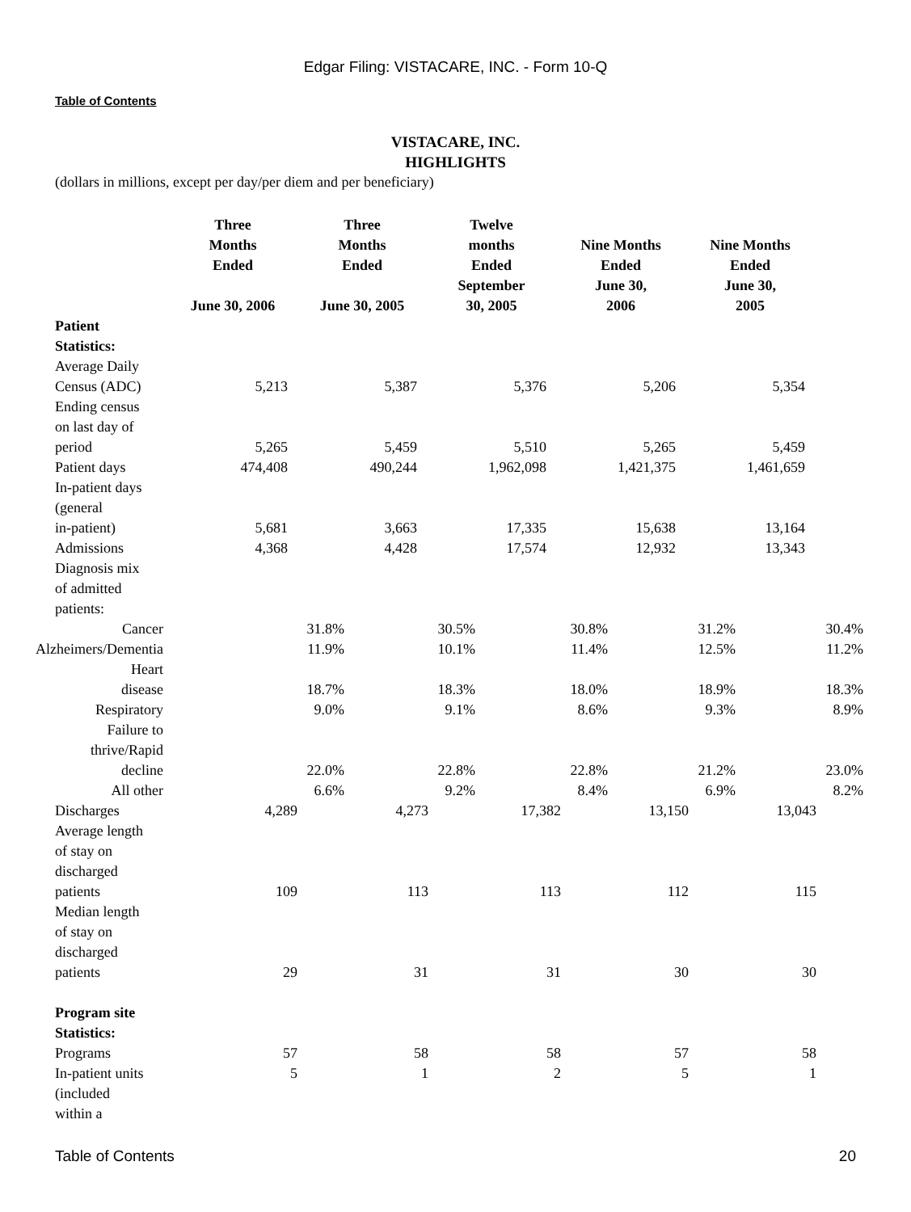Edgar Filing: VISTACARE, INC. - Form 10-Q
Table of Contents
VISTACARE, INC.
HIGHLIGHTS
(dollars in millions, except per day/per diem and per beneficiary)
| | Three Months Ended June 30, 2006 | Three Months Ended June 30, 2005 | Twelve months Ended September 30, 2005 | Nine Months Ended June 30, 2006 | Nine Months Ended June 30, 2005 |
| Patient Statistics: | | | | | |
| Average Daily Census (ADC) | 5,213 | 5,387 | 5,376 | 5,206 | 5,354 |
| Ending census on last day of period | 5,265 | 5,459 | 5,510 | 5,265 | 5,459 |
| Patient days | 474,408 | 490,244 | 1,962,098 | 1,421,375 | 1,461,659 |
| In-patient days (general in-patient) | 5,681 | 3,663 | 17,335 | 15,638 | 13,164 |
| Admissions | 4,368 | 4,428 | 17,574 | 12,932 | 13,343 |
| Diagnosis mix of admitted patients: | | | | | |
| Cancer | 31.8% | 30.5% | 30.8% | 31.2% | 30.4% |
| Alzheimers/Dementia | 11.9% | 10.1% | 11.4% | 12.5% | 11.2% |
| Heart disease | 18.7% | 18.3% | 18.0% | 18.9% | 18.3% |
| Respiratory | 9.0% | 9.1% | 8.6% | 9.3% | 8.9% |
| Failure to thrive/Rapid decline | 22.0% | 22.8% | 22.8% | 21.2% | 23.0% |
| All other | 6.6% | 9.2% | 8.4% | 6.9% | 8.2% |
| Discharges | 4,289 | 4,273 | 17,382 | 13,150 | 13,043 |
| Average length of stay on discharged patients | 109 | 113 | 113 | 112 | 115 |
| Median length of stay on discharged patients | 29 | 31 | 31 | 30 | 30 |
| Program site Statistics: | | | | | |
| Programs | 57 | 58 | 58 | 57 | 58 |
| In-patient units (included within a | 5 | 1 | 2 | 5 | 1 |
Table of Contents 20